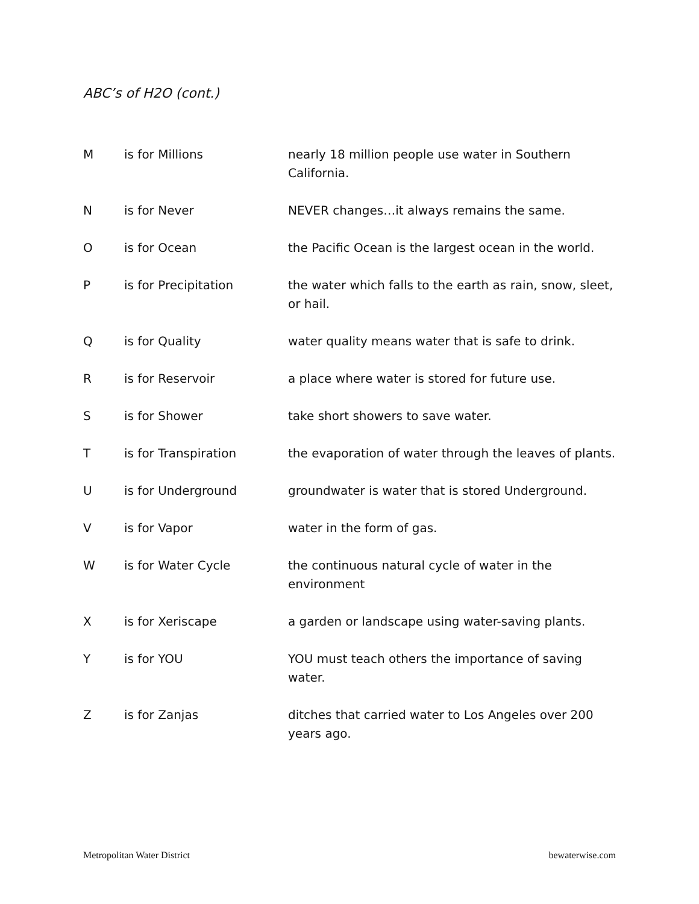ABC’s of H2O (cont.)
| M | is for Millions | nearly 18 million people use water in Southern California. |
| N | is for Never | NEVER changes…it always remains the same. |
| O | is for Ocean | the Pacific Ocean is the largest ocean in the world. |
| P | is for Precipitation | the water which falls to the earth as rain, snow, sleet, or hail. |
| Q | is for Quality | water quality means water that is safe to drink. |
| R | is for Reservoir | a place where water is stored for future use. |
| S | is for Shower | take short showers to save water. |
| T | is for Transpiration | the evaporation of water through the leaves of plants. |
| U | is for Underground | groundwater is water that is stored Underground. |
| V | is for Vapor | water in the form of gas. |
| W | is for Water Cycle | the continuous natural cycle of water in the environment |
| X | is for Xeriscape | a garden or landscape using water-saving plants. |
| Y | is for YOU | YOU must teach others the importance of saving water. |
| Z | is for Zanjas | ditches that carried water to Los Angeles over 200 years ago. |
Metropolitan Water District bewaterwise.com